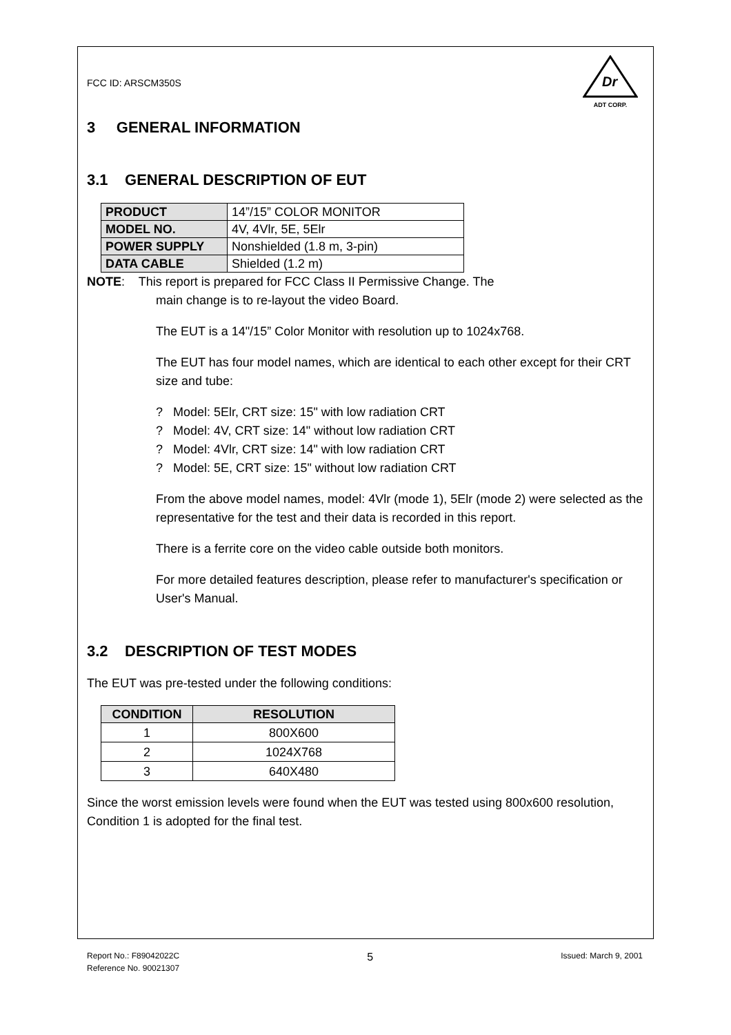FCC ID: ARSCM350S
Dr
ADT CORP.
3 GENERAL INFORMATION
3.1 GENERAL DESCRIPTION OF EUT
| PRODUCT | 14”/15” COLOR MONITOR |
| MODEL NO. | 4V, 4Vlr, 5E, 5Elr |
| POWER SUPPLY | Nonshielded (1.8 m, 3-pin) |
| DATA CABLE | Shielded (1.2 m) |
NOTE: This report is prepared for FCC Class II Permissive Change. The
main change is to re-layout the video Board.
The EUT is a 14"/15” Color Monitor with resolution up to 1024x768.
The EUT has four model names, which are identical to each other except for their CRT size and tube:
? Model: 5Elr, CRT size: 15" with low radiation CRT
? Model: 4V, CRT size: 14" without low radiation CRT
? Model: 4Vlr, CRT size: 14" with low radiation CRT
? Model: 5E, CRT size: 15" without low radiation CRT
From the above model names, model: 4Vlr (mode 1), 5Elr (mode 2) were selected as the representative for the test and their data is recorded in this report.
There is a ferrite core on the video cable outside both monitors.
For more detailed features description, please refer to manufacturer's specification or User's Manual.
3.2 DESCRIPTION OF TEST MODES
The EUT was pre-tested under the following conditions:
| CONDITION | RESOLUTION |
| --- | --- |
| 1 | 800X600 |
| 2 | 1024X768 |
| 3 | 640X480 |
Since the worst emission levels were found when the EUT was tested using 800x600 resolution, Condition 1 is adopted for the final test.
Report No.: F89042022C 5 Issued: March 9, 2001
Reference No. 90021307